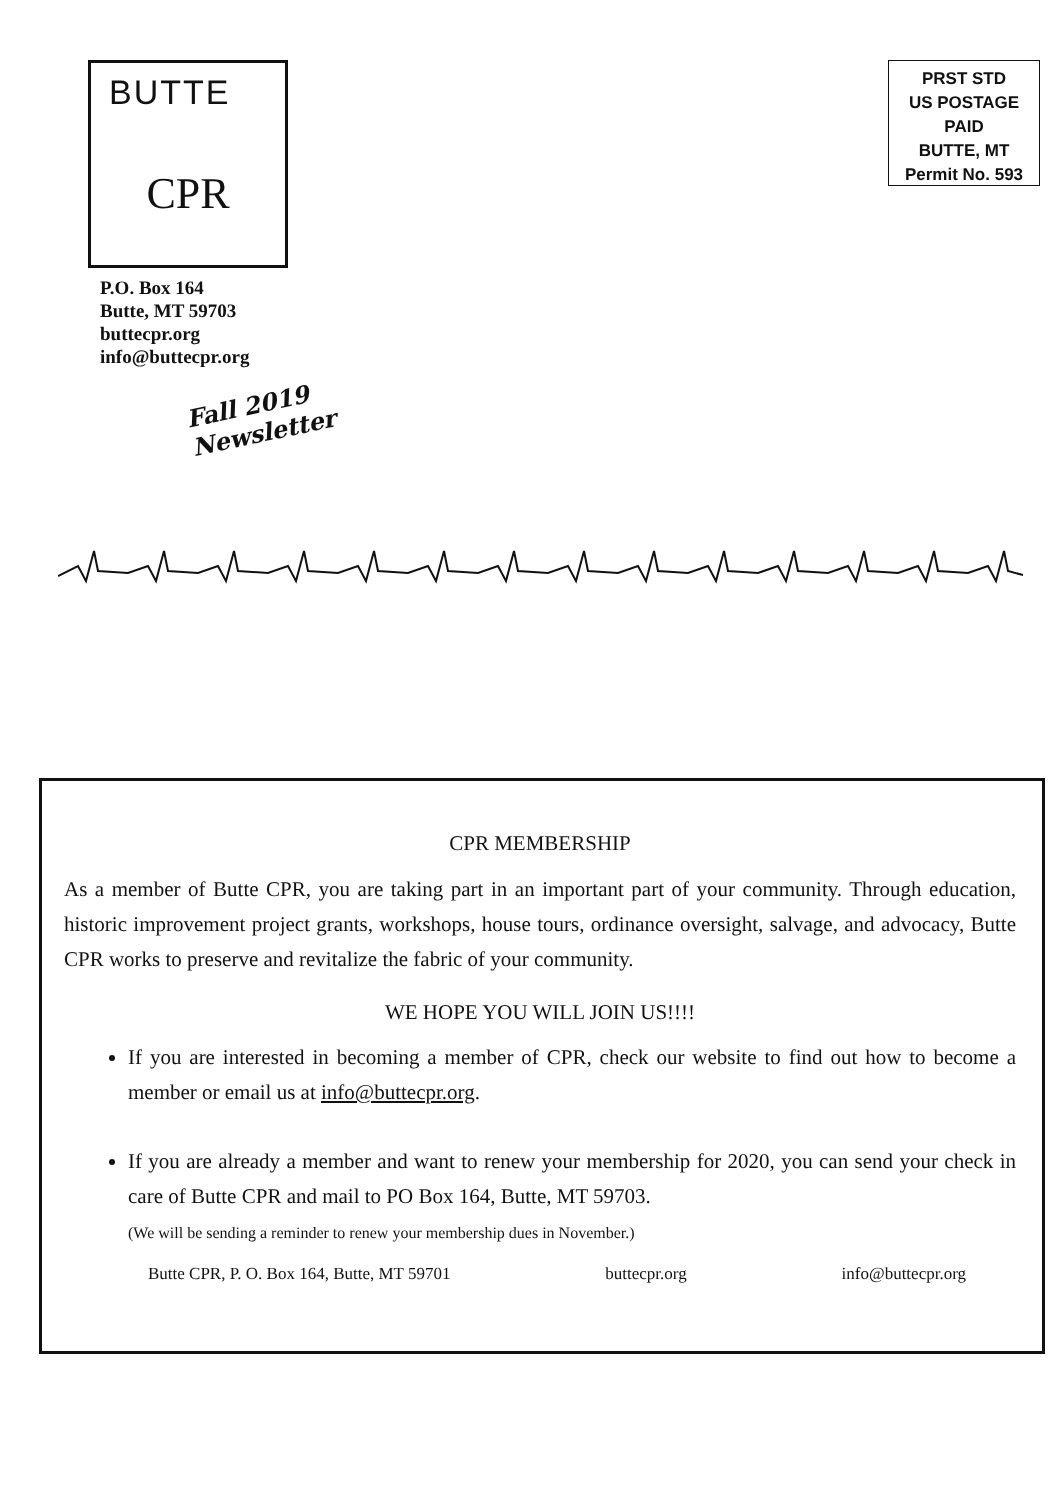BUTTE
CPR
P.O. Box 164
Butte, MT 59703
buttecpr.org
info@buttecpr.org
Fall 2019
Newsletter
PRST STD
US POSTAGE
PAID
BUTTE, MT
Permit No. 593
CPR MEMBERSHIP
As a member of Butte CPR, you are taking part in an important part of your community. Through education, historic improvement project grants, workshops, house tours, ordinance oversight, salvage, and advocacy, Butte CPR works to preserve and revitalize the fabric of your community.
WE HOPE YOU WILL JOIN US!!!!
If you are interested in becoming a member of CPR, check our website to find out how to become a member or email us at info@buttecpr.org.
If you are already a member and want to renew your membership for 2020, you can send your check in care of Butte CPR and mail to PO Box 164, Butte, MT 59703.
(We will be sending a reminder to renew your membership dues in November.)
Butte CPR, P. O. Box 164, Butte, MT 59701 buttecpr.org info@buttecpr.org